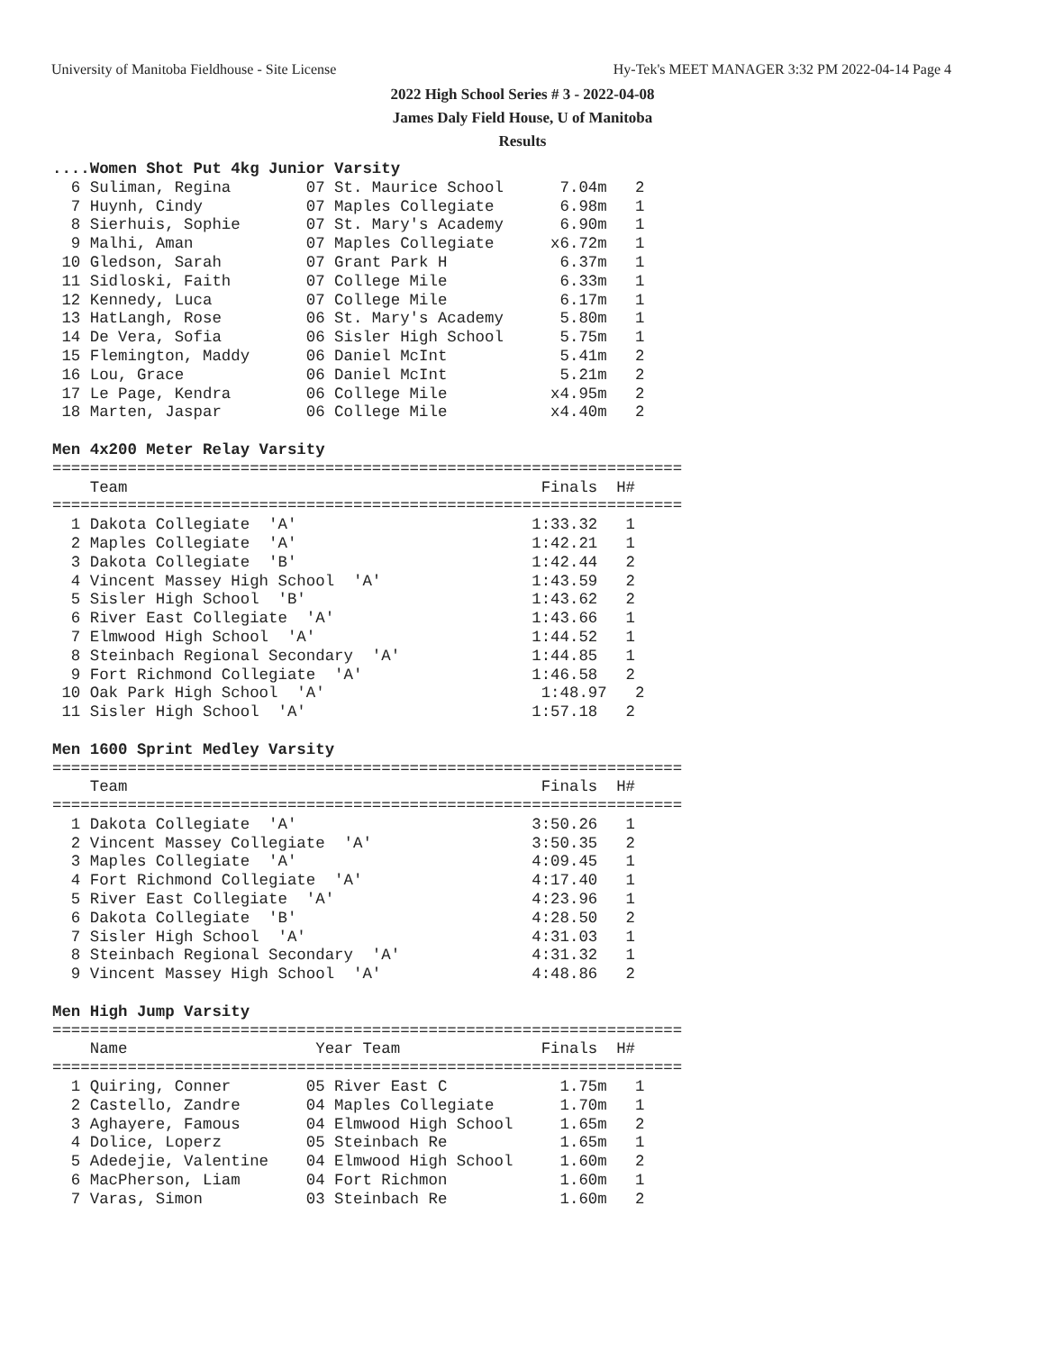University of Manitoba Fieldhouse - Site License Hy-Tek's MEET MANAGER 3:32 PM 2022-04-14 Page 4
2022 High School Series # 3 - 2022-04-08
James Daly Field House, U of Manitoba
Results
....Women Shot Put 4kg Junior Varsity
  6 Suliman, Regina        07 St. Maurice School      7.04m   2
  7 Huynh, Cindy           07 Maples Collegiate       6.98m   1
  8 Sierhuis, Sophie       07 St. Mary's Academy      6.90m   1
  9 Malhi, Aman            07 Maples Collegiate      x6.72m   1
 10 Gledson, Sarah         07 Grant Park H            6.37m   1
 11 Sidloski, Faith        07 College Mile            6.33m   1
 12 Kennedy, Luca          07 College Mile            6.17m   1
 13 HatLangh, Rose         06 St. Mary's Academy      5.80m   1
 14 De Vera, Sofia         06 Sisler High School      5.75m   1
 15 Flemington, Maddy      06 Daniel McInt            5.41m   2
 16 Lou, Grace             06 Daniel McInt            5.21m   2
 17 Le Page, Kendra        06 College Mile           x4.95m   2
 18 Marten, Jaspar         06 College Mile           x4.40m   2

Men 4x200 Meter Relay Varsity
===================================================================
    Team                                            Finals  H#
===================================================================
  1 Dakota Collegiate  'A'                         1:33.32   1
  2 Maples Collegiate  'A'                         1:42.21   1
  3 Dakota Collegiate  'B'                         1:42.44   2
  4 Vincent Massey High School  'A'                1:43.59   2
  5 Sisler High School  'B'                        1:43.62   2
  6 River East Collegiate  'A'                     1:43.66   1
  7 Elmwood High School  'A'                       1:44.52   1
  8 Steinbach Regional Secondary  'A'              1:44.85   1
  9 Fort Richmond Collegiate  'A'                  1:46.58   2
 10 Oak Park High School  'A'                       1:48.97   2
 11 Sisler High School  'A'                        1:57.18   2

Men 1600 Sprint Medley Varsity
===================================================================
    Team                                            Finals  H#
===================================================================
  1 Dakota Collegiate  'A'                         3:50.26   1
  2 Vincent Massey Collegiate  'A'                 3:50.35   2
  3 Maples Collegiate  'A'                         4:09.45   1
  4 Fort Richmond Collegiate  'A'                  4:17.40   1
  5 River East Collegiate  'A'                     4:23.96   1
  6 Dakota Collegiate  'B'                         4:28.50   2
  7 Sisler High School  'A'                        4:31.03   1
  8 Steinbach Regional Secondary  'A'              4:31.32   1
  9 Vincent Massey High School  'A'                4:48.86   2

Men High Jump Varsity
===================================================================
    Name                    Year Team               Finals  H#
===================================================================
  1 Quiring, Conner        05 River East C            1.75m   1
  2 Castello, Zandre       04 Maples Collegiate       1.70m   1
  3 Aghayere, Famous       04 Elmwood High School     1.65m   2
  4 Dolice, Loperz         05 Steinbach Re            1.65m   1
  5 Adedejie, Valentine    04 Elmwood High School     1.60m   2
  6 MacPherson, Liam       04 Fort Richmon            1.60m   1
  7 Varas, Simon           03 Steinbach Re            1.60m   2